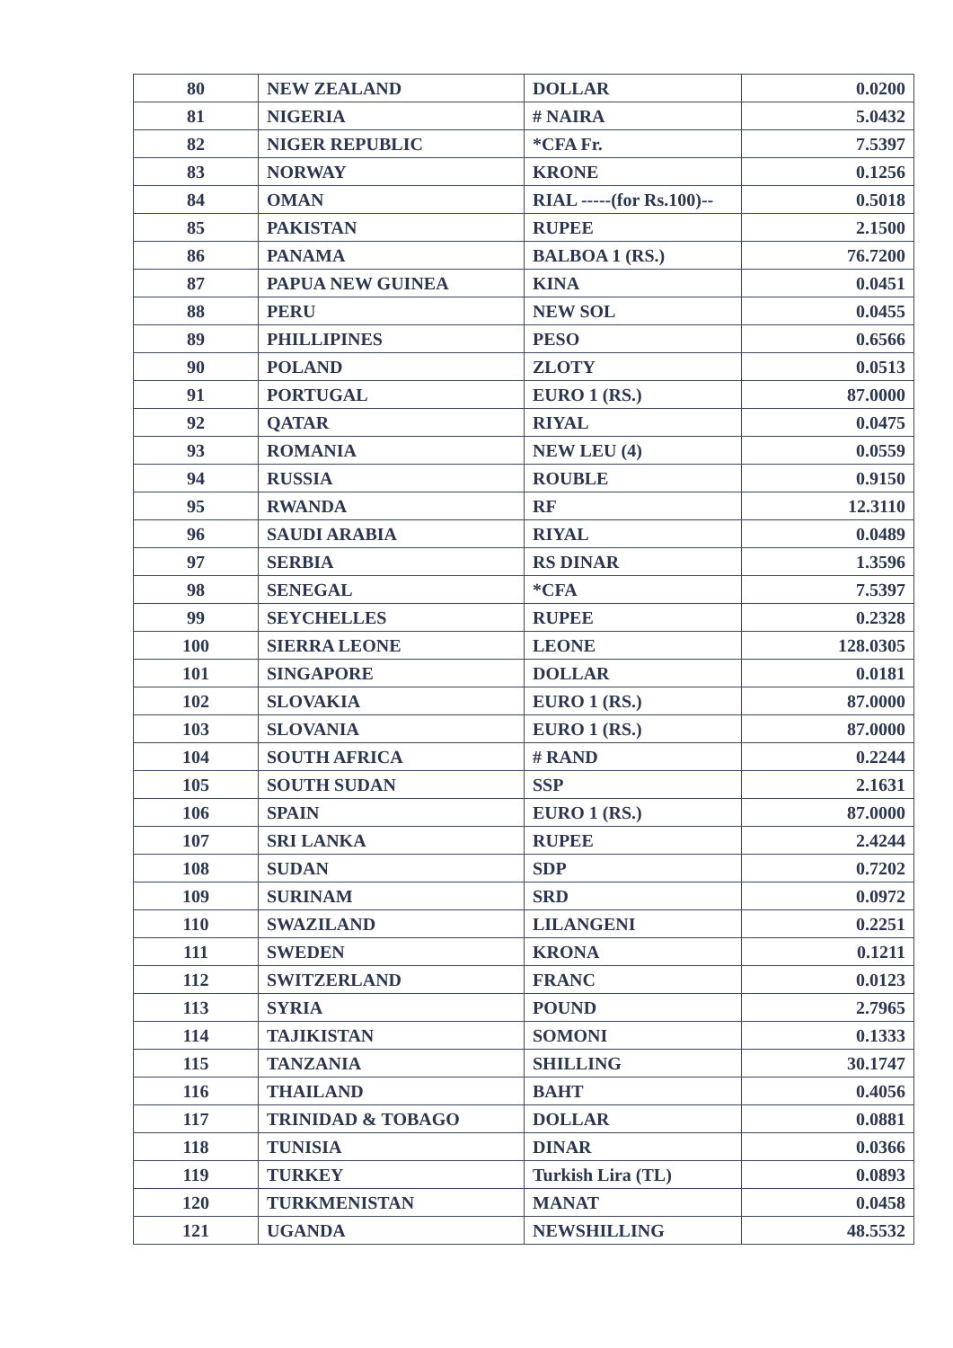| 80 | NEW ZEALAND | DOLLAR | 0.0200 |
| 81 | NIGERIA | # NAIRA | 5.0432 |
| 82 | NIGER REPUBLIC | *CFA Fr. | 7.5397 |
| 83 | NORWAY | KRONE | 0.1256 |
| 84 | OMAN | RIAL -----(for Rs.100)-- | 0.5018 |
| 85 | PAKISTAN | RUPEE | 2.1500 |
| 86 | PANAMA | BALBOA 1 (RS.) | 76.7200 |
| 87 | PAPUA NEW GUINEA | KINA | 0.0451 |
| 88 | PERU | NEW SOL | 0.0455 |
| 89 | PHILLIPINES | PESO | 0.6566 |
| 90 | POLAND | ZLOTY | 0.0513 |
| 91 | PORTUGAL | EURO 1 (RS.) | 87.0000 |
| 92 | QATAR | RIYAL | 0.0475 |
| 93 | ROMANIA | NEW LEU (4) | 0.0559 |
| 94 | RUSSIA | ROUBLE | 0.9150 |
| 95 | RWANDA | RF | 12.3110 |
| 96 | SAUDI ARABIA | RIYAL | 0.0489 |
| 97 | SERBIA | RS DINAR | 1.3596 |
| 98 | SENEGAL | *CFA | 7.5397 |
| 99 | SEYCHELLES | RUPEE | 0.2328 |
| 100 | SIERRA LEONE | LEONE | 128.0305 |
| 101 | SINGAPORE | DOLLAR | 0.0181 |
| 102 | SLOVAKIA | EURO 1 (RS.) | 87.0000 |
| 103 | SLOVANIA | EURO 1 (RS.) | 87.0000 |
| 104 | SOUTH AFRICA | # RAND | 0.2244 |
| 105 | SOUTH SUDAN | SSP | 2.1631 |
| 106 | SPAIN | EURO 1 (RS.) | 87.0000 |
| 107 | SRI LANKA | RUPEE | 2.4244 |
| 108 | SUDAN | SDP | 0.7202 |
| 109 | SURINAM | SRD | 0.0972 |
| 110 | SWAZILAND | LILANGENI | 0.2251 |
| 111 | SWEDEN | KRONA | 0.1211 |
| 112 | SWITZERLAND | FRANC | 0.0123 |
| 113 | SYRIA | POUND | 2.7965 |
| 114 | TAJIKISTAN | SOMONI | 0.1333 |
| 115 | TANZANIA | SHILLING | 30.1747 |
| 116 | THAILAND | BAHT | 0.4056 |
| 117 | TRINIDAD & TOBAGO | DOLLAR | 0.0881 |
| 118 | TUNISIA | DINAR | 0.0366 |
| 119 | TURKEY | Turkish Lira (TL) | 0.0893 |
| 120 | TURKMENISTAN | MANAT | 0.0458 |
| 121 | UGANDA | NEWSHILLING | 48.5532 |